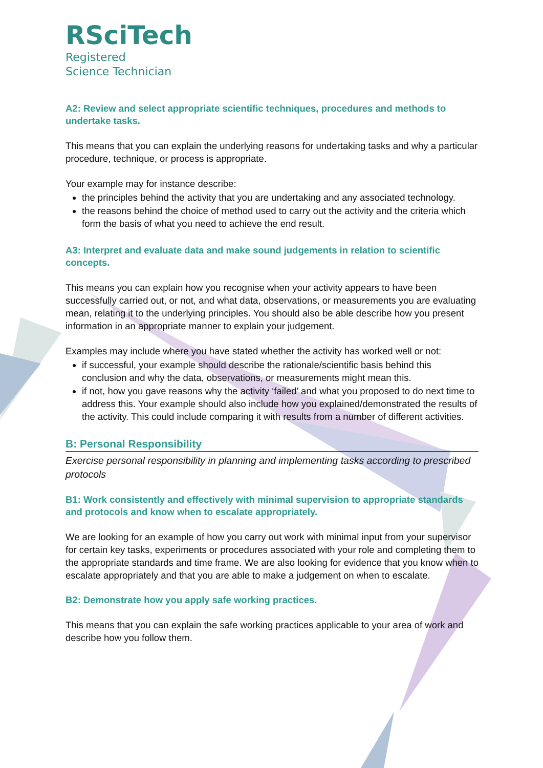RSciTech
Registered
Science Technician
A2: Review and select appropriate scientific techniques, procedures and methods to undertake tasks.
This means that you can explain the underlying reasons for undertaking tasks and why a particular procedure, technique, or process is appropriate.
Your example may for instance describe:
the principles behind the activity that you are undertaking and any associated technology.
the reasons behind the choice of method used to carry out the activity and the criteria which form the basis of what you need to achieve the end result.
A3: Interpret and evaluate data and make sound judgements in relation to scientific concepts.
This means you can explain how you recognise when your activity appears to have been successfully carried out, or not, and what data, observations, or measurements you are evaluating mean, relating it to the underlying principles. You should also be able describe how you present information in an appropriate manner to explain your judgement.
Examples may include where you have stated whether the activity has worked well or not:
if successful, your example should describe the rationale/scientific basis behind this conclusion and why the data, observations, or measurements might mean this.
if not, how you gave reasons why the activity ‘failed’ and what you proposed to do next time to address this. Your example should also include how you explained/demonstrated the results of the activity. This could include comparing it with results from a number of different activities.
B: Personal Responsibility
Exercise personal responsibility in planning and implementing tasks according to prescribed protocols
B1: Work consistently and effectively with minimal supervision to appropriate standards and protocols and know when to escalate appropriately.
We are looking for an example of how you carry out work with minimal input from your supervisor for certain key tasks, experiments or procedures associated with your role and completing them to the appropriate standards and time frame. We are also looking for evidence that you know when to escalate appropriately and that you are able to make a judgement on when to escalate.
B2: Demonstrate how you apply safe working practices.
This means that you can explain the safe working practices applicable to your area of work and describe how you follow them.